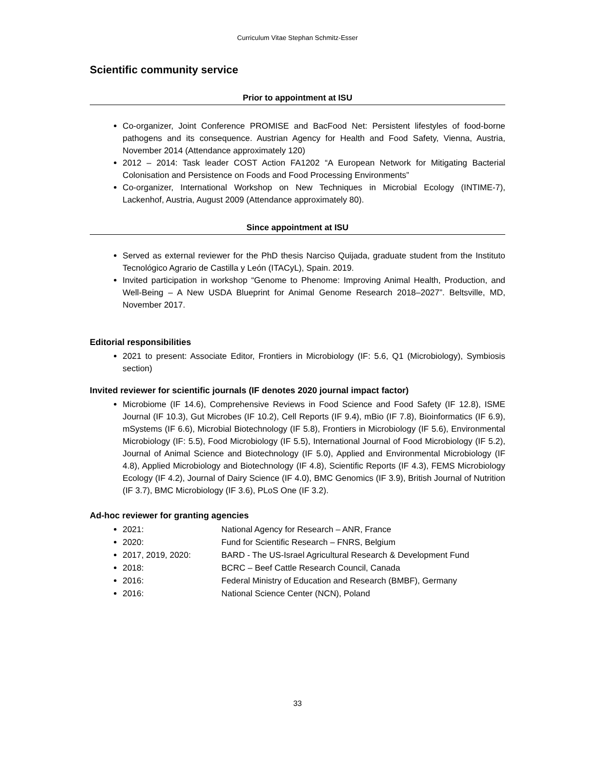Curriculum Vitae Stephan Schmitz-Esser
Scientific community service
Prior to appointment at ISU
Co-organizer, Joint Conference PROMISE and BacFood Net: Persistent lifestyles of food-borne pathogens and its consequence. Austrian Agency for Health and Food Safety, Vienna, Austria, November 2014 (Attendance approximately 120)
2012 – 2014: Task leader COST Action FA1202 “A European Network for Mitigating Bacterial Colonisation and Persistence on Foods and Food Processing Environments”
Co-organizer, International Workshop on New Techniques in Microbial Ecology (INTIME-7), Lackenhof, Austria, August 2009 (Attendance approximately 80).
Since appointment at ISU
Served as external reviewer for the PhD thesis Narciso Quijada, graduate student from the Instituto Tecnológico Agrario de Castilla y León (ITACyL), Spain. 2019.
Invited participation in workshop “Genome to Phenome: Improving Animal Health, Production, and Well-Being – A New USDA Blueprint for Animal Genome Research 2018–2027”. Beltsville, MD, November 2017.
Editorial responsibilities
2021 to present: Associate Editor, Frontiers in Microbiology (IF: 5.6, Q1 (Microbiology), Symbiosis section)
Invited reviewer for scientific journals (IF denotes 2020 journal impact factor)
Microbiome (IF 14.6), Comprehensive Reviews in Food Science and Food Safety (IF 12.8), ISME Journal (IF 10.3), Gut Microbes (IF 10.2), Cell Reports (IF 9.4), mBio (IF 7.8), Bioinformatics (IF 6.9), mSystems (IF 6.6), Microbial Biotechnology (IF 5.8), Frontiers in Microbiology (IF 5.6), Environmental Microbiology (IF: 5.5), Food Microbiology (IF 5.5), International Journal of Food Microbiology (IF 5.2), Journal of Animal Science and Biotechnology (IF 5.0), Applied and Environmental Microbiology (IF 4.8), Applied Microbiology and Biotechnology (IF 4.8), Scientific Reports (IF 4.3), FEMS Microbiology Ecology (IF 4.2), Journal of Dairy Science (IF 4.0), BMC Genomics (IF 3.9), British Journal of Nutrition (IF 3.7), BMC Microbiology (IF 3.6), PLoS One (IF 3.2).
Ad-hoc reviewer for granting agencies
2021: National Agency for Research – ANR, France
2020: Fund for Scientific Research – FNRS, Belgium
2017, 2019, 2020: BARD - The US-Israel Agricultural Research & Development Fund
2018: BCRC – Beef Cattle Research Council, Canada
2016: Federal Ministry of Education and Research (BMBF), Germany
2016: National Science Center (NCN), Poland
33